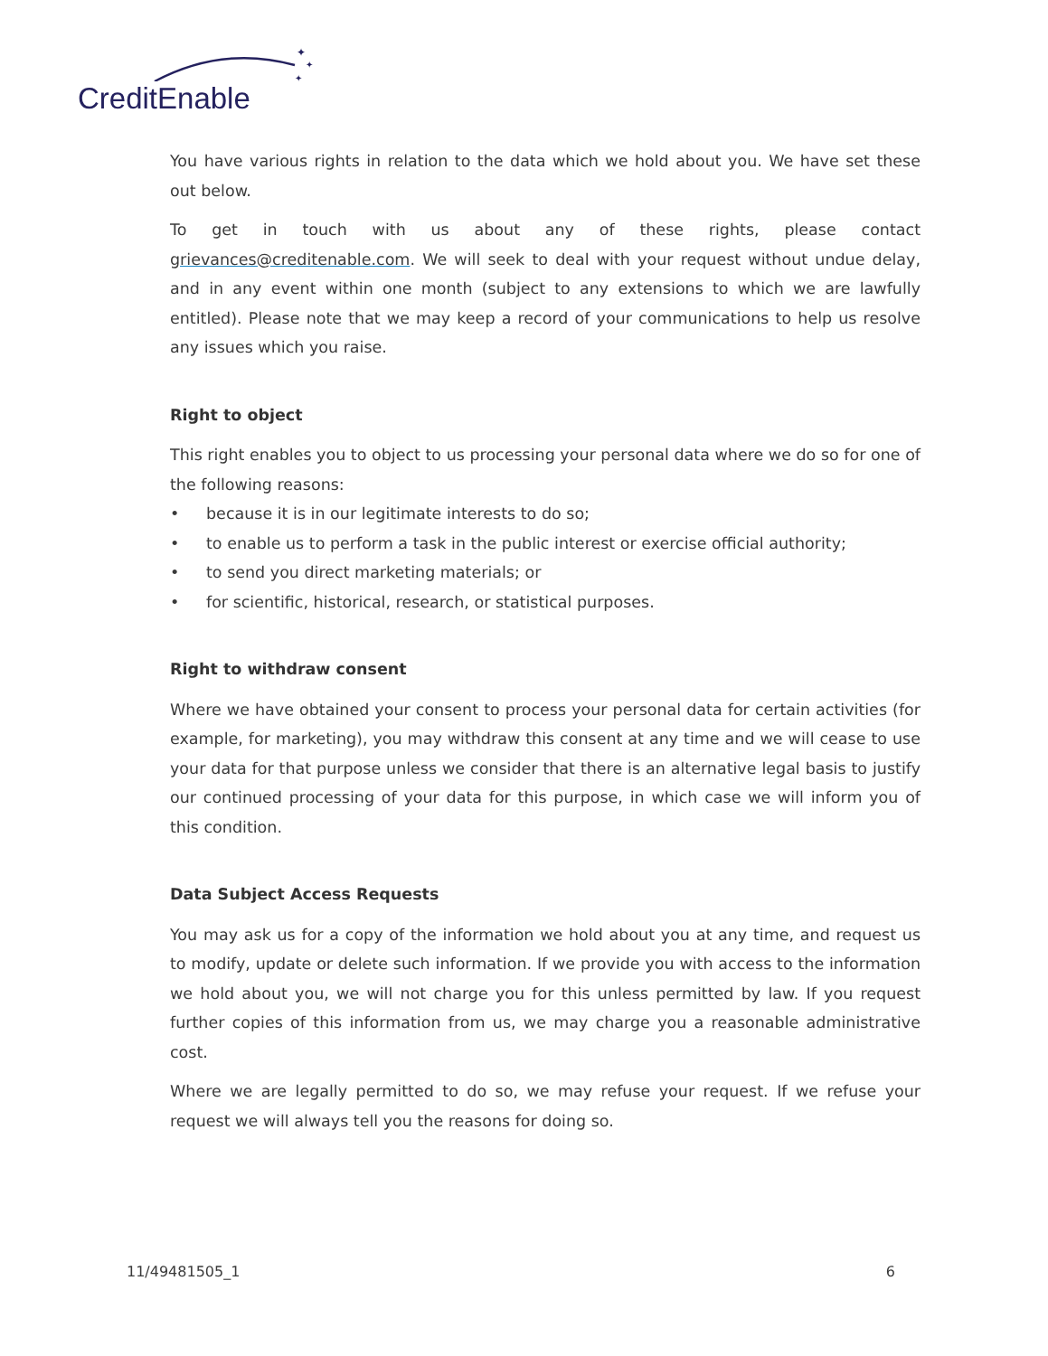✦
✦
✦
CreditEnable
You have various rights in relation to the data which we hold about you. We have set these out below.
To get in touch with us about any of these rights, please contact grievances@creditenable.com. We will seek to deal with your request without undue delay, and in any event within one month (subject to any extensions to which we are lawfully entitled). Please note that we may keep a record of your communications to help us resolve any issues which you raise.
Right to object
This right enables you to object to us processing your personal data where we do so for one of the following reasons:
• because it is in our legitimate interests to do so;
• to enable us to perform a task in the public interest or exercise official authority;
• to send you direct marketing materials; or
• for scientific, historical, research, or statistical purposes.
Right to withdraw consent
Where we have obtained your consent to process your personal data for certain activities (for example, for marketing), you may withdraw this consent at any time and we will cease to use your data for that purpose unless we consider that there is an alternative legal basis to justify our continued processing of your data for this purpose, in which case we will inform you of this condition.
Data Subject Access Requests
You may ask us for a copy of the information we hold about you at any time, and request us to modify, update or delete such information. If we provide you with access to the information we hold about you, we will not charge you for this unless permitted by law. If you request further copies of this information from us, we may charge you a reasonable administrative cost.
Where we are legally permitted to do so, we may refuse your request. If we refuse your request we will always tell you the reasons for doing so.
11/49481505_1 6